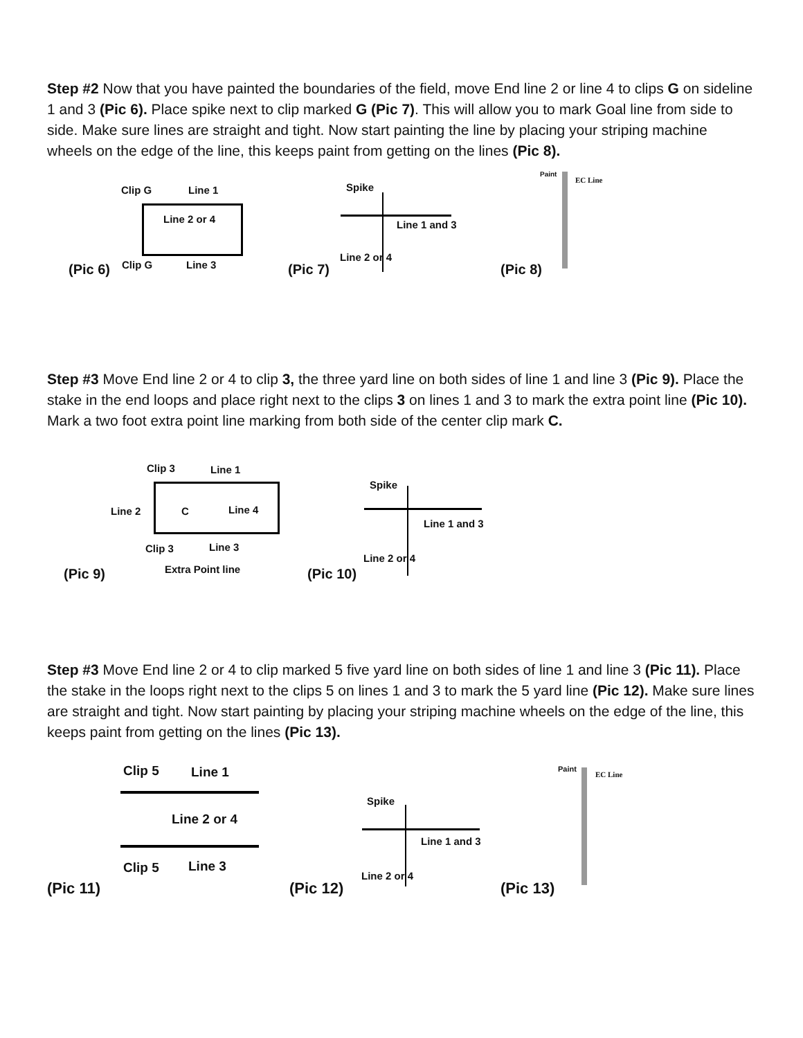Step #2 Now that you have painted the boundaries of the field, move End line 2 or line 4 to clips G on sideline 1 and 3 (Pic 6). Place spike next to clip marked G (Pic 7). This will allow you to mark Goal line from side to side. Make sure lines are straight and tight. Now start painting the line by placing your striping machine wheels on the edge of the line, this keeps paint from getting on the lines (Pic 8).
Clip G Line 1
Line 2 or 4
(Pic 6) Clip G Line 3
Spike
Line 1 and 3
Line 2 or 4
(Pic 7)
Paint
EC Line
(Pic 8)
Step #3 Move End line 2 or 4 to clip 3, the three yard line on both sides of line 1 and line 3 (Pic 9). Place the stake in the end loops and place right next to the clips 3 on lines 1 and 3 to mark the extra point line (Pic 10). Mark a two foot extra point line marking from both side of the center clip mark C.
Clip 3 Line 1
Line 2 C Line 4
Clip 3 Line 3
(Pic 9) Extra Point line
Spike
Line 1 and 3
Line 2 or 4
(Pic 10)
Step #3 Move End line 2 or 4 to clip marked 5 five yard line on both sides of line 1 and line 3 (Pic 11). Place the stake in the loops right next to the clips 5 on lines 1 and 3 to mark the 5 yard line (Pic 12). Make sure lines are straight and tight. Now start painting by placing your striping machine wheels on the edge of the line, this keeps paint from getting on the lines (Pic 13).
Clip 5 Line 1
Line 2 or 4
Clip 5 Line 3
(Pic 11)
Spike
Line 1 and 3
Line 2 or 4
(Pic 12)
Paint
EC Line
(Pic 13)